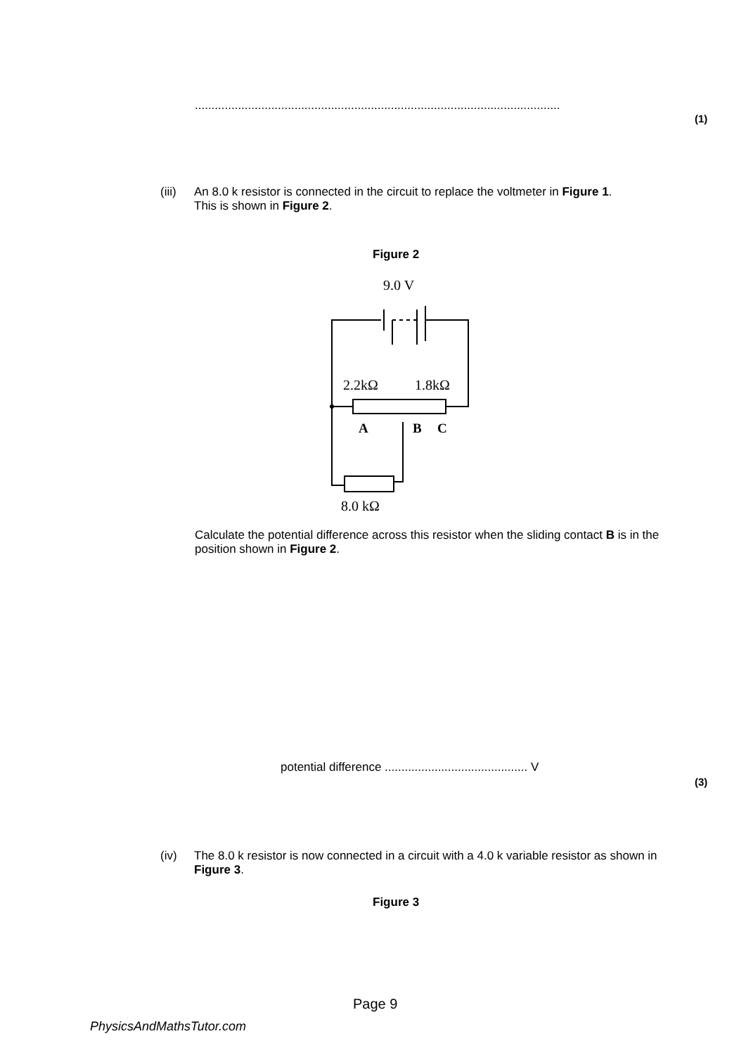..............................................................................................................
(1)
(iii) An 8.0 k resistor is connected in the circuit to replace the voltmeter in Figure 1.
This is shown in Figure 2.
Figure 2
9.0 V
2.2kΩ
1.8kΩ
A
B
C
8.0 kΩ
Calculate the potential difference across this resistor when the sliding contact B is in the position shown in Figure 2.
potential difference ........................................... V
(3)
(iv) The 8.0 k resistor is now connected in a circuit with a 4.0 k variable resistor as shown in Figure 3.
Figure 3
Page 9
PhysicsAndMathsTutor.com